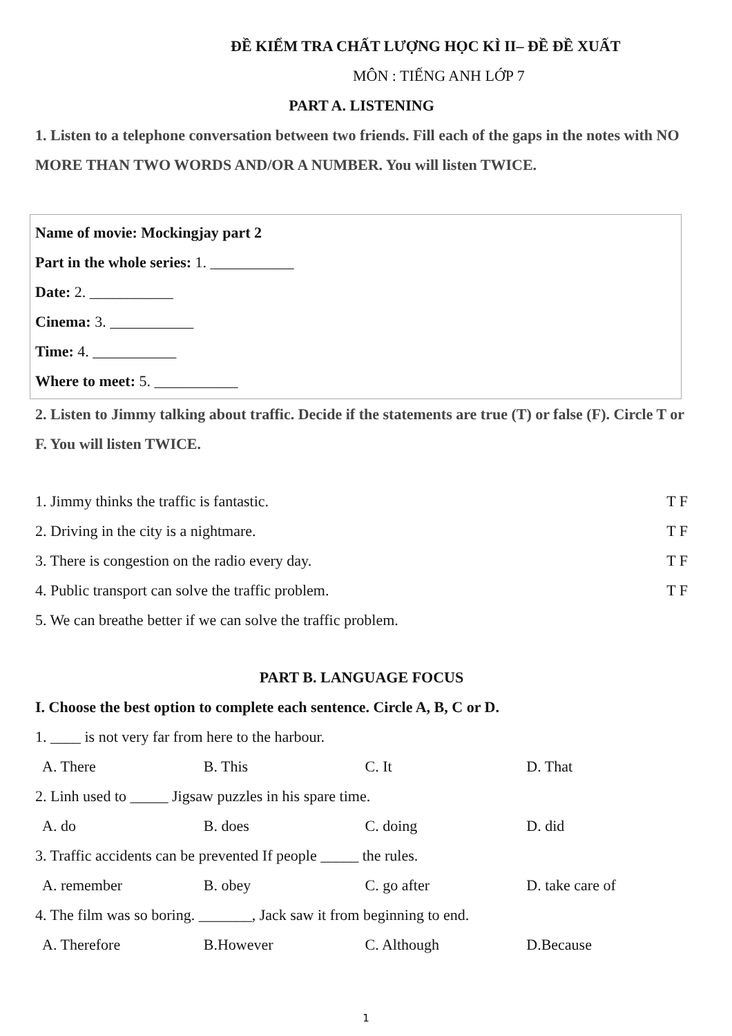ĐỀ KIỂM TRA CHẤT LƯỢNG HỌC KÌ II– ĐỀ ĐỀ XUẤT
MÔN : TIẾNG ANH LỚP 7
PART A. LISTENING
1. Listen to a telephone conversation between two friends. Fill each of the gaps in the notes with NO MORE THAN TWO WORDS AND/OR A NUMBER. You will listen TWICE.
Name of movie: Mockingjay part 2
Part in the whole series: 1. ___________
Date: 2. ___________
Cinema: 3. ___________
Time: 4. ___________
Where to meet: 5. ___________
2. Listen to Jimmy talking about traffic. Decide if the statements are true (T) or false (F). Circle T or F. You will listen TWICE.
1. Jimmy thinks the traffic is fantastic. T F
2. Driving in the city is a nightmare. T F
3. There is congestion on the radio every day. T F
4. Public transport can solve the traffic problem. T F
5. We can breathe better if we can solve the traffic problem.
PART B. LANGUAGE FOCUS
I. Choose the best option to complete each sentence. Circle A, B, C or D.
1. ____ is not very far from here to the harbour.
A. There B. This C. It D. That
2. Linh used to _____ Jigsaw puzzles in his spare time.
A. do B. does C. doing D. did
3. Traffic accidents can be prevented If people _____ the rules.
A. remember B. obey C. go after D. take care of
4. The film was so boring. _______, Jack saw it from beginning to end.
A. Therefore B.However C. Although D.Because
1